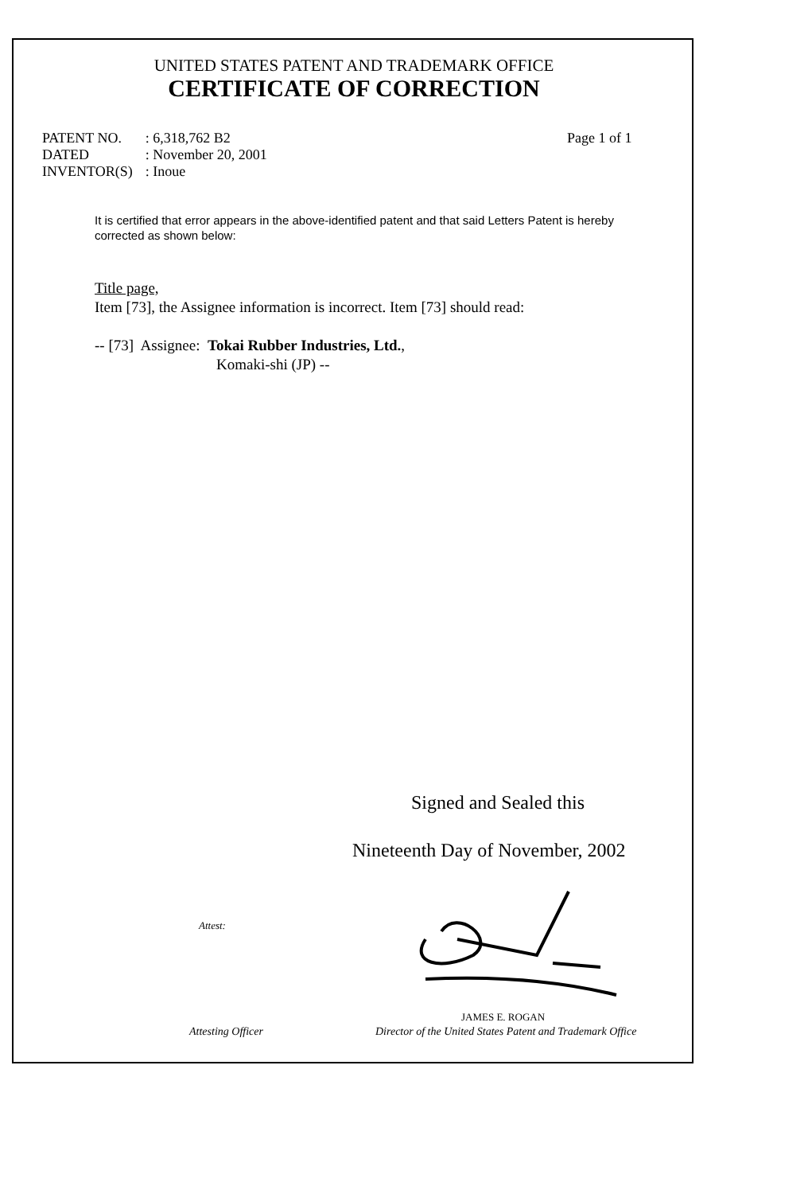UNITED STATES PATENT AND TRADEMARK OFFICE
CERTIFICATE OF CORRECTION
| PATENT NO. | : 6,318,762 B2 |
| DATED | : November 20, 2001 |
| INVENTOR(S) | : Inoue |
Page 1 of 1
It is certified that error appears in the above-identified patent and that said Letters Patent is hereby corrected as shown below:
Title page,
Item [73], the Assignee information is incorrect. Item [73] should read:
-- [73] Assignee: Tokai Rubber Industries, Ltd.,
Komaki-shi (JP) --
Signed and Sealed this
Nineteenth Day of November, 2002
Attest:
JAMES E. ROGAN
Attesting Officer
Director of the United States Patent and Trademark Office